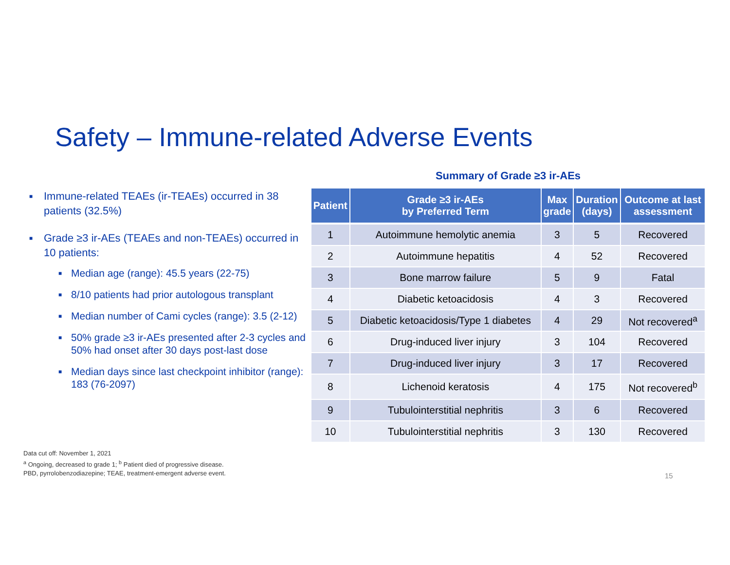Safety – Immune-related Adverse Events
■ Immune-related TEAEs (ir-TEAEs) occurred in 38 patients (32.5%)
■ Grade ≥3 ir-AEs (TEAEs and non-TEAEs) occurred in 10 patients:
■ Median age (range): 45.5 years (22-75)
■ 8/10 patients had prior autologous transplant
■ Median number of Cami cycles (range): 3.5 (2-12)
■ 50% grade ≥3 ir-AEs presented after 2-3 cycles and 50% had onset after 30 days post-last dose
■ Median days since last checkpoint inhibitor (range): 183 (76-2097)
Summary of Grade ≥3 ir-AEs
| Patient | Grade ≥3 ir-AEs by Preferred Term | Max grade | Duration (days) | Outcome at last assessment |
| --- | --- | --- | --- | --- |
| 1 | Autoimmune hemolytic anemia | 3 | 5 | Recovered |
| 2 | Autoimmune hepatitis | 4 | 52 | Recovered |
| 3 | Bone marrow failure | 5 | 9 | Fatal |
| 4 | Diabetic ketoacidosis | 4 | 3 | Recovered |
| 5 | Diabetic ketoacidosis/Type 1 diabetes | 4 | 29 | Not recovered<sup>a</sup> |
| 6 | Drug-induced liver injury | 3 | 104 | Recovered |
| 7 | Drug-induced liver injury | 3 | 17 | Recovered |
| 8 | Lichenoid keratosis | 4 | 175 | Not recovered<sup>b</sup> |
| 9 | Tubulointerstitial nephritis | 3 | 6 | Recovered |
| 10 | Tubulointerstitial nephritis | 3 | 130 | Recovered |
Data cut off: November 1, 2021
<sup>a</sup> Ongoing, decreased to grade 1; <sup>b</sup> Patient died of progressive disease.
PBD, pyrrolobenzodiazepine; TEAE, treatment-emergent adverse event.
15